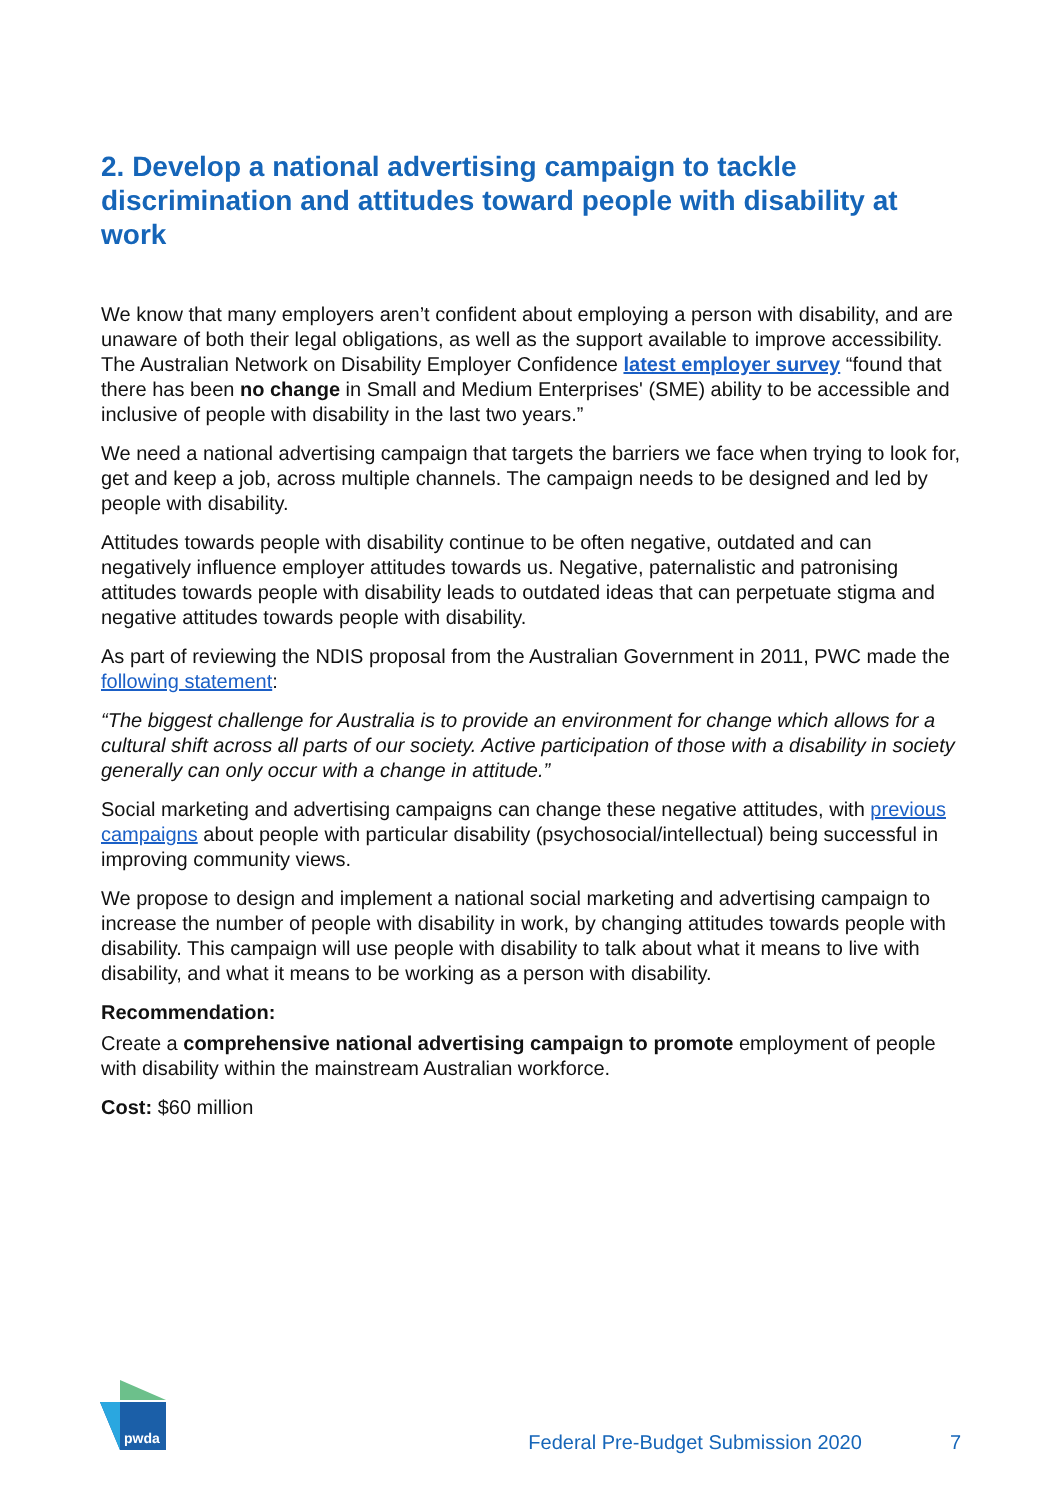2. Develop a national advertising campaign to tackle discrimination and attitudes toward people with disability at work
We know that many employers aren’t confident about employing a person with disability, and are unaware of both their legal obligations, as well as the support available to improve accessibility. The Australian Network on Disability Employer Confidence latest employer survey “found that there has been no change in Small and Medium Enterprises' (SME) ability to be accessible and inclusive of people with disability in the last two years.”
We need a national advertising campaign that targets the barriers we face when trying to look for, get and keep a job, across multiple channels. The campaign needs to be designed and led by people with disability.
Attitudes towards people with disability continue to be often negative, outdated and can negatively influence employer attitudes towards us. Negative, paternalistic and patronising attitudes towards people with disability leads to outdated ideas that can perpetuate stigma and negative attitudes towards people with disability.
As part of reviewing the NDIS proposal from the Australian Government in 2011, PWC made the following statement:
“The biggest challenge for Australia is to provide an environment for change which allows for a cultural shift across all parts of our society. Active participation of those with a disability in society generally can only occur with a change in attitude.”
Social marketing and advertising campaigns can change these negative attitudes, with previous campaigns about people with particular disability (psychosocial/intellectual) being successful in improving community views.
We propose to design and implement a national social marketing and advertising campaign to increase the number of people with disability in work, by changing attitudes towards people with disability. This campaign will use people with disability to talk about what it means to live with disability, and what it means to be working as a person with disability.
Recommendation:
Create a comprehensive national advertising campaign to promote employment of people with disability within the mainstream Australian workforce.
Cost: $60 million
pwda
Federal Pre-Budget Submission 2020 7